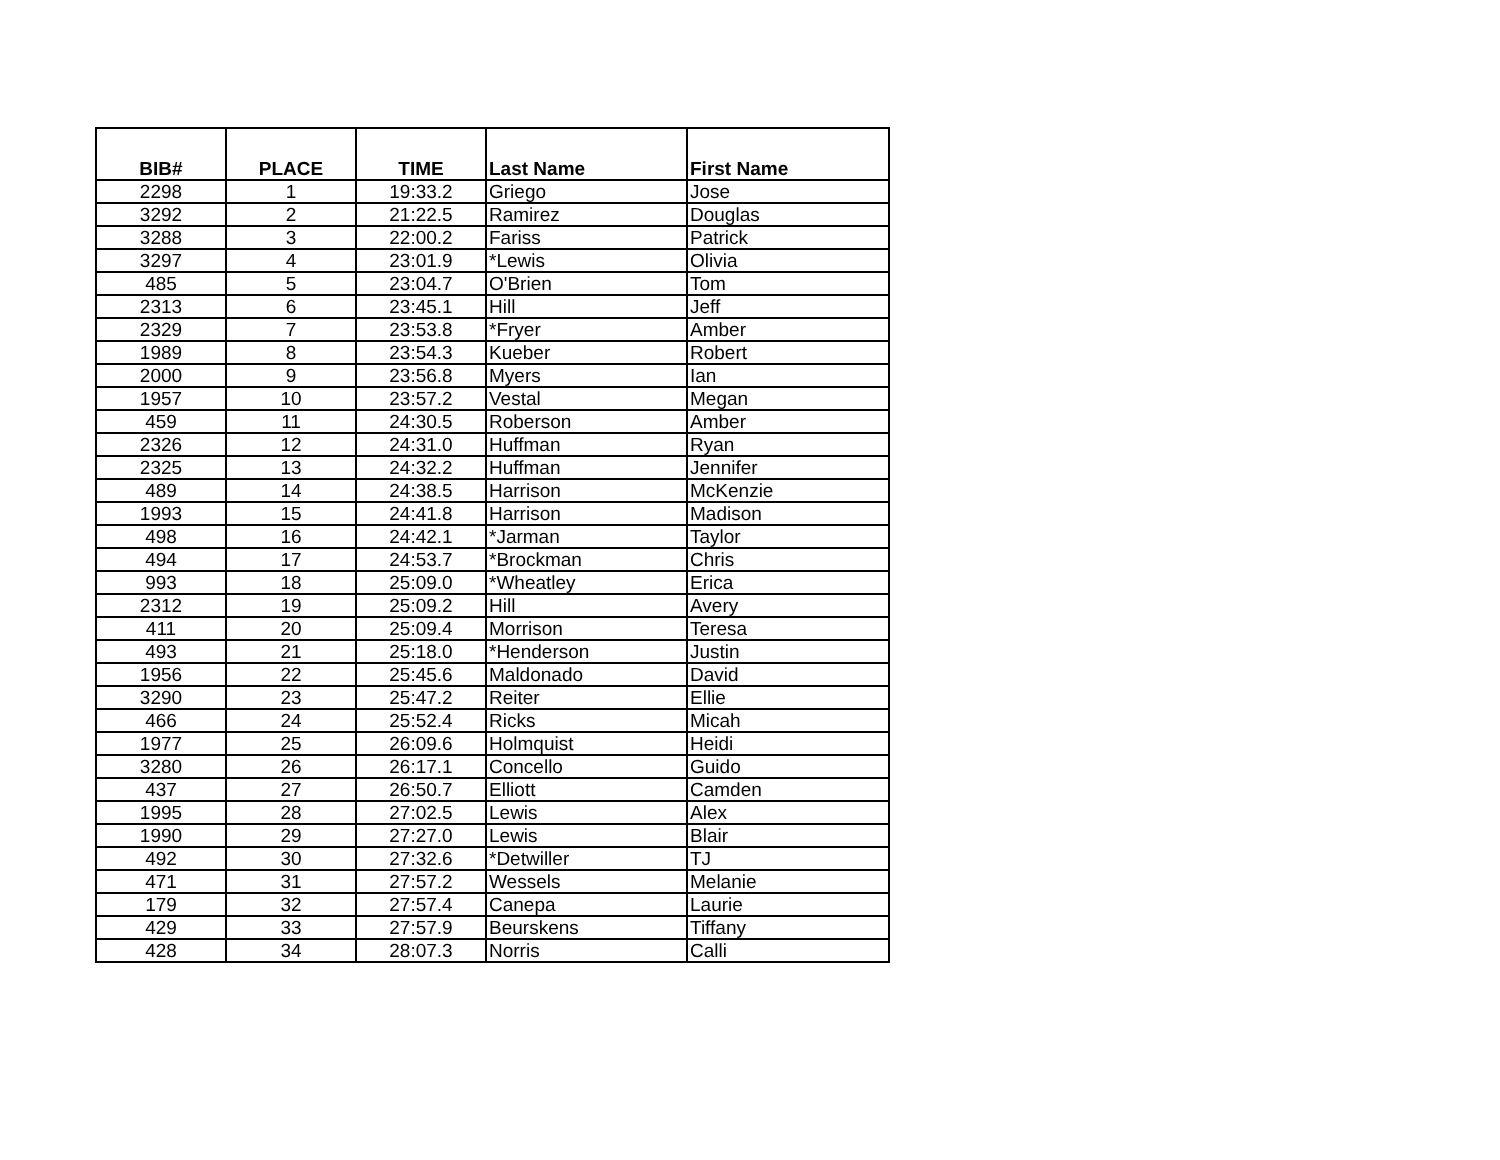| BIB# | PLACE | TIME | Last Name | First Name |
| --- | --- | --- | --- | --- |
| 2298 | 1 | 19:33.2 | Griego | Jose |
| 3292 | 2 | 21:22.5 | Ramirez | Douglas |
| 3288 | 3 | 22:00.2 | Fariss | Patrick |
| 3297 | 4 | 23:01.9 | *Lewis | Olivia |
| 485 | 5 | 23:04.7 | O'Brien | Tom |
| 2313 | 6 | 23:45.1 | Hill | Jeff |
| 2329 | 7 | 23:53.8 | *Fryer | Amber |
| 1989 | 8 | 23:54.3 | Kueber | Robert |
| 2000 | 9 | 23:56.8 | Myers | Ian |
| 1957 | 10 | 23:57.2 | Vestal | Megan |
| 459 | 11 | 24:30.5 | Roberson | Amber |
| 2326 | 12 | 24:31.0 | Huffman | Ryan |
| 2325 | 13 | 24:32.2 | Huffman | Jennifer |
| 489 | 14 | 24:38.5 | Harrison | McKenzie |
| 1993 | 15 | 24:41.8 | Harrison | Madison |
| 498 | 16 | 24:42.1 | *Jarman | Taylor |
| 494 | 17 | 24:53.7 | *Brockman | Chris |
| 993 | 18 | 25:09.0 | *Wheatley | Erica |
| 2312 | 19 | 25:09.2 | Hill | Avery |
| 411 | 20 | 25:09.4 | Morrison | Teresa |
| 493 | 21 | 25:18.0 | *Henderson | Justin |
| 1956 | 22 | 25:45.6 | Maldonado | David |
| 3290 | 23 | 25:47.2 | Reiter | Ellie |
| 466 | 24 | 25:52.4 | Ricks | Micah |
| 1977 | 25 | 26:09.6 | Holmquist | Heidi |
| 3280 | 26 | 26:17.1 | Concello | Guido |
| 437 | 27 | 26:50.7 | Elliott | Camden |
| 1995 | 28 | 27:02.5 | Lewis | Alex |
| 1990 | 29 | 27:27.0 | Lewis | Blair |
| 492 | 30 | 27:32.6 | *Detwiller | TJ |
| 471 | 31 | 27:57.2 | Wessels | Melanie |
| 179 | 32 | 27:57.4 | Canepa | Laurie |
| 429 | 33 | 27:57.9 | Beurskens | Tiffany |
| 428 | 34 | 28:07.3 | Norris | Calli |